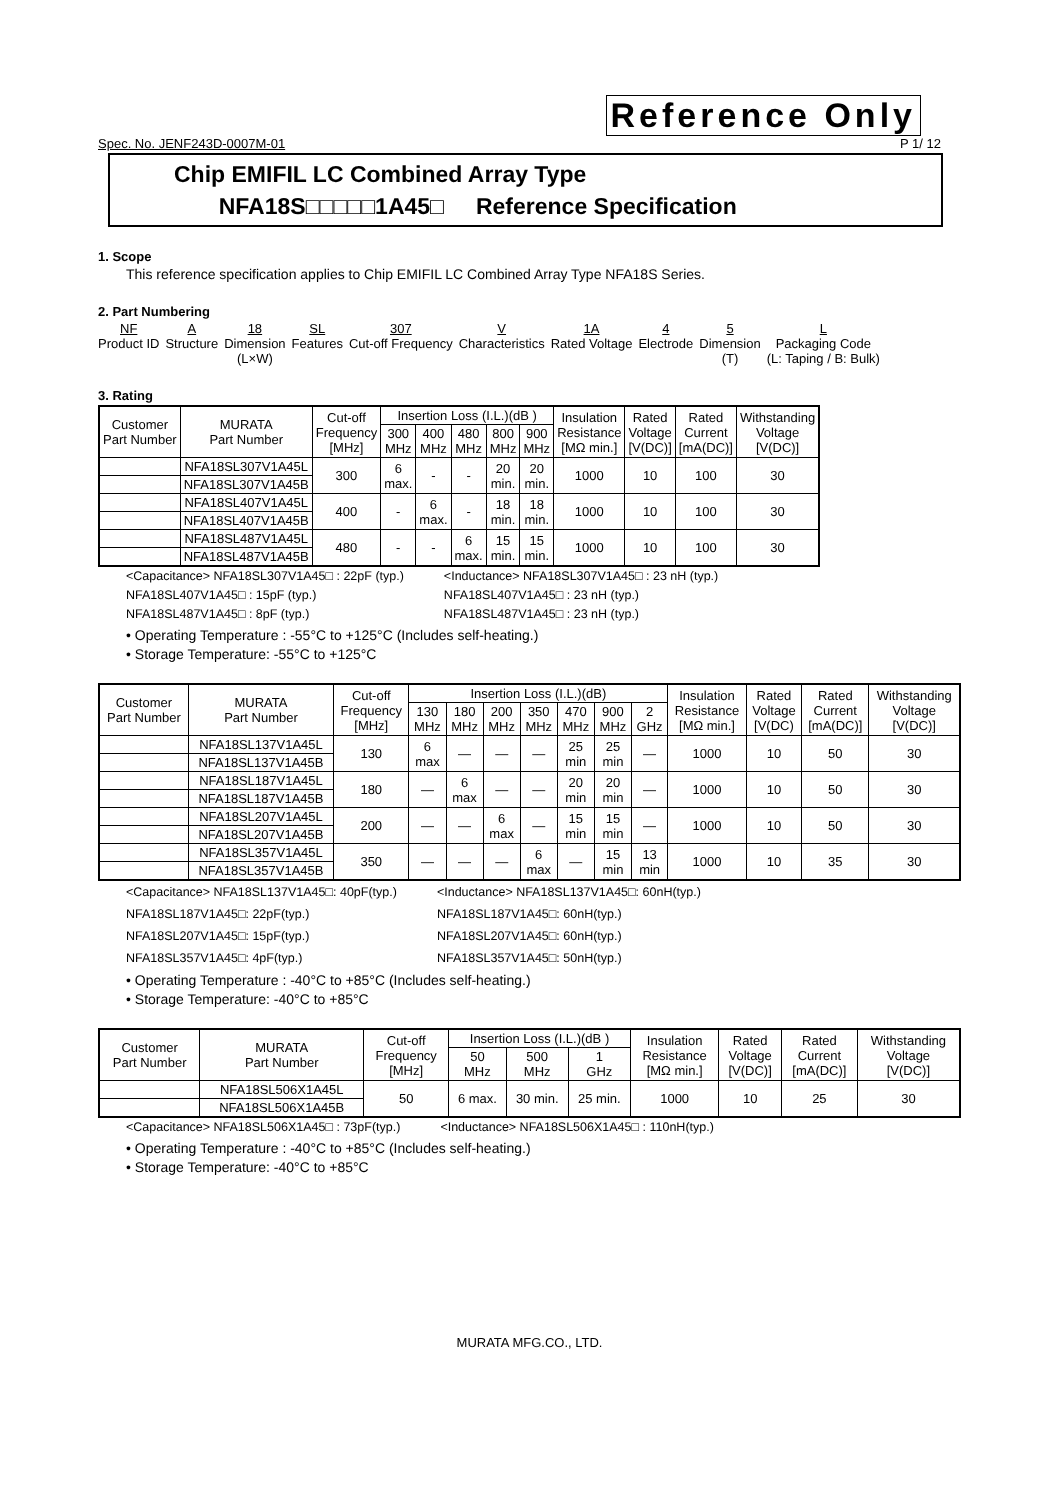Reference Only
Spec. No. JENF243D-0007M-01 P 1/ 12
Chip EMIFIL LC Combined Array Type
NFA18S□□□□□1A45□ Reference Specification
1. Scope
This reference specification applies to Chip EMIFIL LC Combined Array Type NFA18S Series.
2. Part Numbering
NF
Product ID
A
Structure
18
Dimension
(L×W)
SL
Features
307
Cut-off Frequency
V
Characteristics
1A
Rated Voltage
4
Electrode
5
Dimension
(T)
L
Packaging Code
(L: Taping / B: Bulk)
3. Rating
| Customer Part Number | MURATA Part Number | Cut-off Frequency [MHz] | Insertion Loss (I.L.)(dB ) | | | | | Insulation Resistance [MΩ min.] | Rated Voltage [V(DC)] | Rated Current [mA(DC)] | Withstanding Voltage [V(DC)] |
| --- | --- | --- | --- | --- | --- | --- | --- | --- | --- | --- | --- |
| | | | 300 MHz | 400 MHz | 480 MHz | 800 MHz | 900 MHz | | | | |
| | NFA18SL307V1A45L | 300 | 6 max. | - | - | 20 min. | 20 min. | 1000 | 10 | 100 | 30 |
| | NFA18SL307V1A45B | | | | | | | | | | |
| | NFA18SL407V1A45L | 400 | - | 6 max. | - | 18 min. | 18 min. | 1000 | 10 | 100 | 30 |
| | NFA18SL407V1A45B | | | | | | | | | | |
| | NFA18SL487V1A45L | 480 | - | - | 6 max. | 15 min. | 15 min. | 1000 | 10 | 100 | 30 |
| | NFA18SL487V1A45B | | | | | | | | | | |
<Capacitance> NFA18SL307V1A45□ : 22pF (typ.)
NFA18SL407V1A45□ : 15pF (typ.)
NFA18SL487V1A45□ : 8pF (typ.)
<Inductance> NFA18SL307V1A45□ : 23 nH (typ.)
NFA18SL407V1A45□ : 23 nH (typ.)
NFA18SL487V1A45□ : 23 nH (typ.)
• Operating Temperature : -55°C to +125°C (Includes self-heating.)
• Storage Temperature: -55°C to +125°C
| Customer Part Number | MURATA Part Number | Cut-off Frequency [MHz] | Insertion Loss (I.L.)(dB) | | | | | | | Insulation Resistance [MΩ min.] | Rated Voltage [V(DC) | Rated Current [mA(DC)] | Withstanding Voltage [V(DC)] |
| --- | --- | --- | --- | --- | --- | --- | --- | --- | --- | --- | --- | --- | --- |
| | | | 130 MHz | 180 MHz | 200 MHz | 350 MHz | 470 MHz | 900 MHz | 2 GHz | | | | |
| | NFA18SL137V1A45L | 130 | 6 max | — | — | — | 25 min | 25 min | — | 1000 | 10 | 50 | 30 |
| | NFA18SL137V1A45B | | | | | | | | | | | | |
| | NFA18SL187V1A45L | 180 | — | 6 max | — | — | 20 min | 20 min | — | 1000 | 10 | 50 | 30 |
| | NFA18SL187V1A45B | | | | | | | | | | | | |
| | NFA18SL207V1A45L | 200 | — | — | 6 max | — | 15 min | 15 min | — | 1000 | 10 | 50 | 30 |
| | NFA18SL207V1A45B | | | | | | | | | | | | |
| | NFA18SL357V1A45L | 350 | — | — | — | 6 max | — | 15 min | 13 min | 1000 | 10 | 35 | 30 |
| | NFA18SL357V1A45B | | | | | | | | | | | | |
<Capacitance> NFA18SL137V1A45□: 40pF(typ.)
NFA18SL187V1A45□: 22pF(typ.)
NFA18SL207V1A45□: 15pF(typ.)
NFA18SL357V1A45□: 4pF(typ.)
<Inductance> NFA18SL137V1A45□: 60nH(typ.)
NFA18SL187V1A45□: 60nH(typ.)
NFA18SL207V1A45□: 60nH(typ.)
NFA18SL357V1A45□: 50nH(typ.)
• Operating Temperature : -40°C to +85°C (Includes self-heating.)
• Storage Temperature: -40°C to +85°C
| Customer Part Number | MURATA Part Number | Cut-off Frequency [MHz] | Insertion Loss (I.L.)(dB ) | | | Insulation Resistance [MΩ min.] | Rated Voltage [V(DC)] | Rated Current [mA(DC)] | Withstanding Voltage [V(DC)] |
| --- | --- | --- | --- | --- | --- | --- | --- | --- | --- |
| | | | 50 MHz | 500 MHz | 1 GHz | | | | |
| | NFA18SL506X1A45L | 50 | 6 max. | 30 min. | 25 min. | 1000 | 10 | 25 | 30 |
| | NFA18SL506X1A45B | | | | | | | | |
<Capacitance> NFA18SL506X1A45□ : 73pF(typ.)
<Inductance> NFA18SL506X1A45□ : 110nH(typ.)
• Operating Temperature : -40°C to +85°C (Includes self-heating.)
• Storage Temperature: -40°C to +85°C
MURATA MFG.CO., LTD.